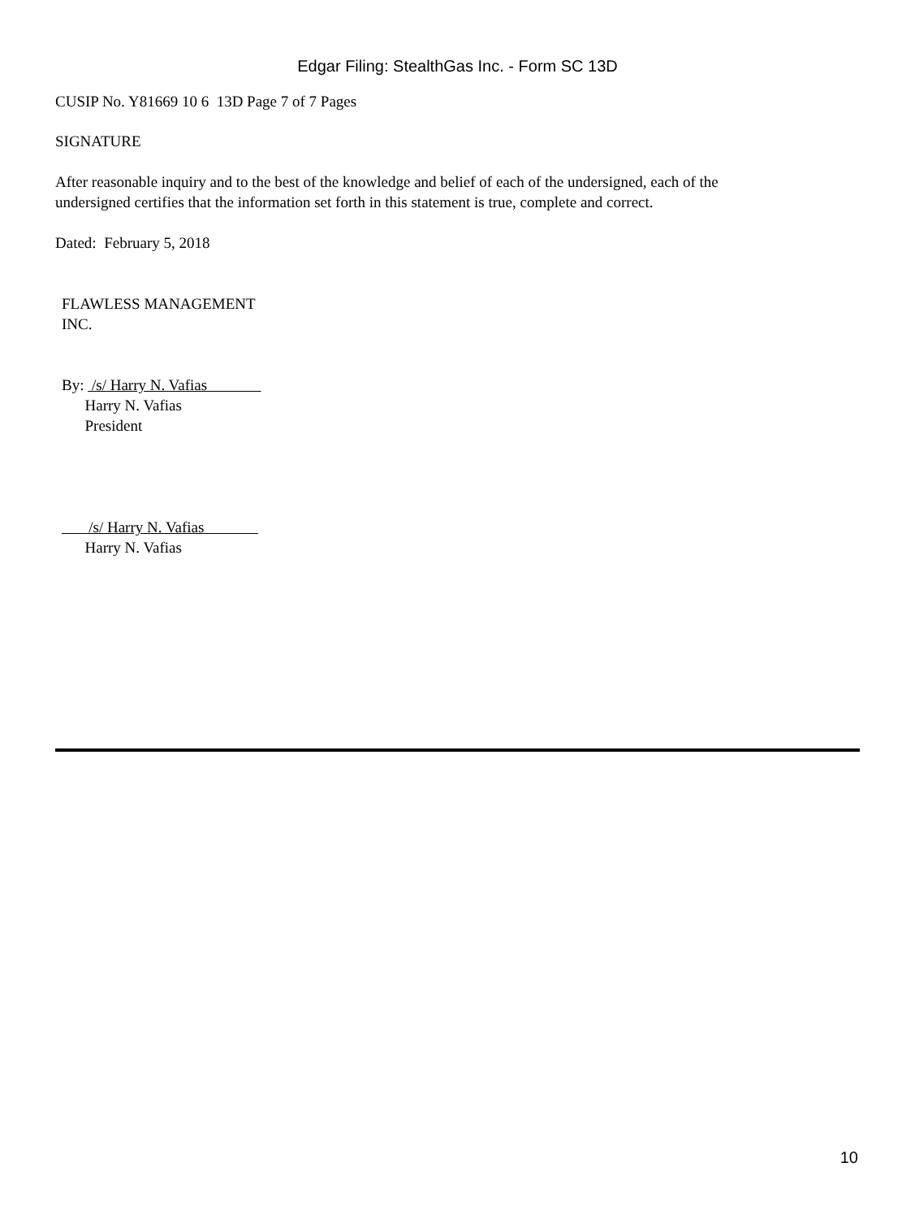Edgar Filing: StealthGas Inc. - Form SC 13D
CUSIP No. Y81669 10 6 13D Page 7 of 7 Pages
SIGNATURE
After reasonable inquiry and to the best of the knowledge and belief of each of the undersigned, each of the
undersigned certifies that the information set forth in this statement is true, complete and correct.
Dated: February 5, 2018
FLAWLESS MANAGEMENT
INC.
By: /s/ Harry N. Vafias
Harry N. Vafias
President
/s/ Harry N. Vafias
Harry N. Vafias
10